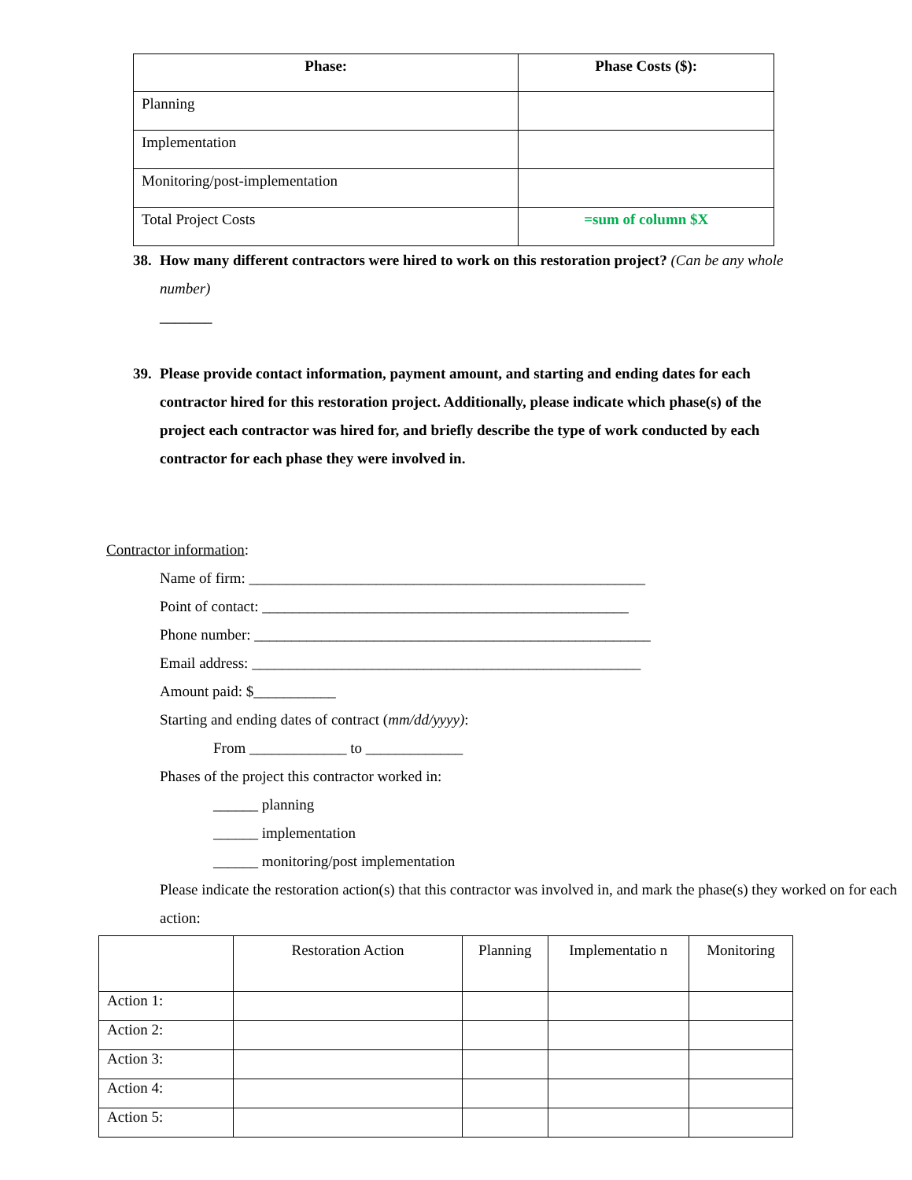| Phase: | Phase Costs ($): |
| --- | --- |
| Planning | |
| Implementation | |
| Monitoring/post-implementation | |
| Total Project Costs | =sum of column $X |
38.
How many different contractors were hired to work on this restoration project? (Can be any whole number)
_______
39.
Please provide contact information, payment amount, and starting and ending dates for each contractor hired for this restoration project. Additionally, please indicate which phase(s) of the project each contractor was hired for, and briefly describe the type of work conducted by each contractor for each phase they were involved in.
Contractor information:
Name of firm: _____________________________________________________
Point of contact: _________________________________________________
Phone number: _____________________________________________________
Email address: ____________________________________________________
Amount paid: $___________
Starting and ending dates of contract (mm/dd/yyyy):
From _____________ to _____________
Phases of the project this contractor worked in:
______ planning
______ implementation
______ monitoring/post implementation
Please indicate the restoration action(s) that this contractor was involved in, and mark the phase(s) they worked on for each action:
| | Restoration Action | Planning | Implementatio n | Monitoring |
| Action 1: | | | | |
| Action 2: | | | | |
| Action 3: | | | | |
| Action 4: | | | | |
| Action 5: | | | | |